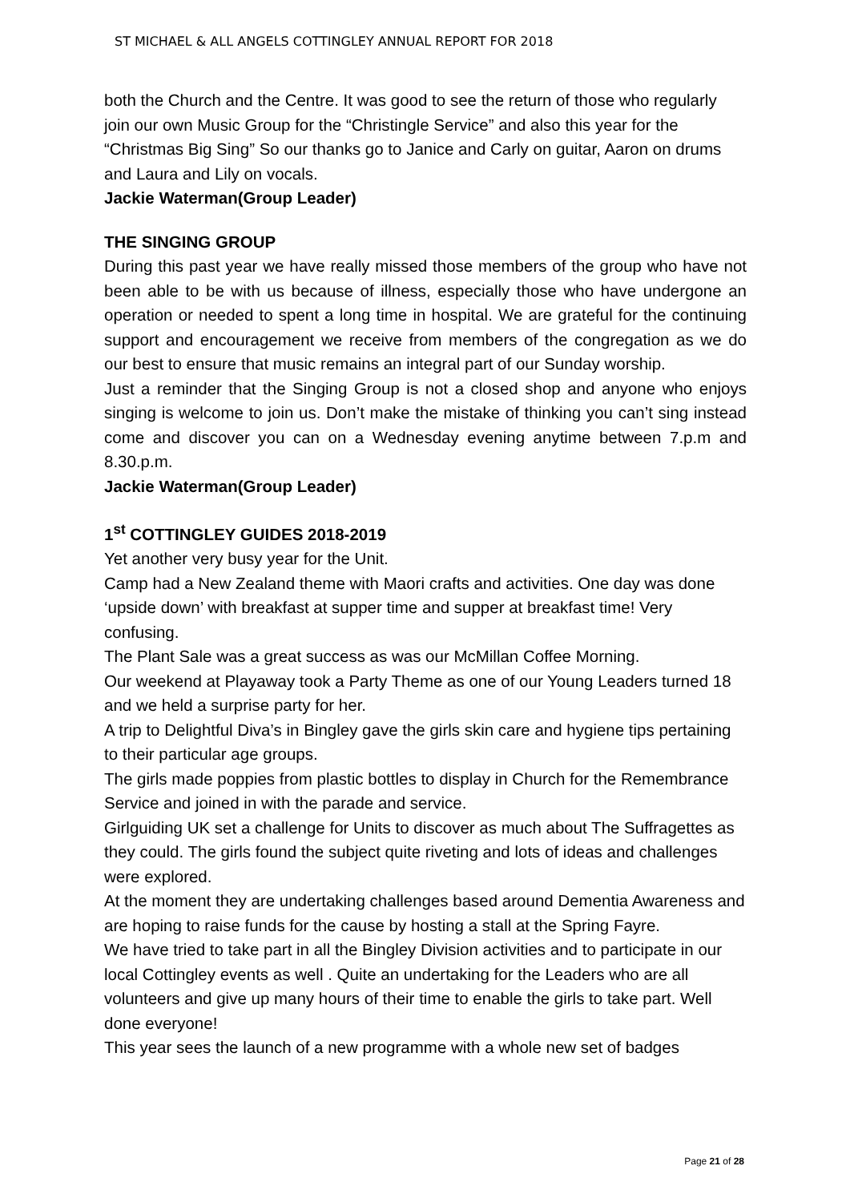ST MICHAEL & ALL ANGELS COTTINGLEY ANNUAL REPORT FOR 2018
both the Church and the Centre. It was good to see the return of those who regularly join our own Music Group for the “Christingle Service” and also this year for the “Christmas Big Sing” So our thanks go to Janice and Carly on guitar, Aaron on drums and Laura and Lily on vocals.
Jackie Waterman(Group Leader)
THE SINGING GROUP
During this past year we have really missed those members of the group who have not been able to be with us because of illness, especially those who have undergone an operation or needed to spent a long time in hospital. We are grateful for the continuing support and encouragement we receive from members of the congregation as we do our best to ensure that music remains an integral part of our Sunday worship.
Just a reminder that the Singing Group is not a closed shop and anyone who enjoys singing is welcome to join us. Don’t make the mistake of thinking you can’t sing instead come and discover you can on a Wednesday evening anytime between 7.p.m and 8.30.p.m.
Jackie Waterman(Group Leader)
1<sup>st</sup> COTTINGLEY GUIDES 2018-2019
Yet another very busy year for the Unit.
Camp had a New Zealand theme with Maori crafts and activities. One day was done ‘upside down’ with breakfast at supper time and supper at breakfast time! Very confusing.
The Plant Sale was a great success as was our McMillan Coffee Morning.
Our weekend at Playaway took a Party Theme as one of our Young Leaders turned 18 and we held a surprise party for her.
A trip to Delightful Diva’s in Bingley gave the girls skin care and hygiene tips pertaining to their particular age groups.
The girls made poppies from plastic bottles to display in Church for the Remembrance Service and joined in with the parade and service.
Girlguiding UK set a challenge for Units to discover as much about The Suffragettes as they could. The girls found the subject quite riveting and lots of ideas and challenges were explored.
At the moment they are undertaking challenges based around Dementia Awareness and are hoping to raise funds for the cause by hosting a stall at the Spring Fayre.
We have tried to take part in all the Bingley Division activities and to participate in our local Cottingley events as well . Quite an undertaking for the Leaders who are all volunteers and give up many hours of their time to enable the girls to take part. Well done everyone!
This year sees the launch of a new programme with a whole new set of badges
Page 21 of 28